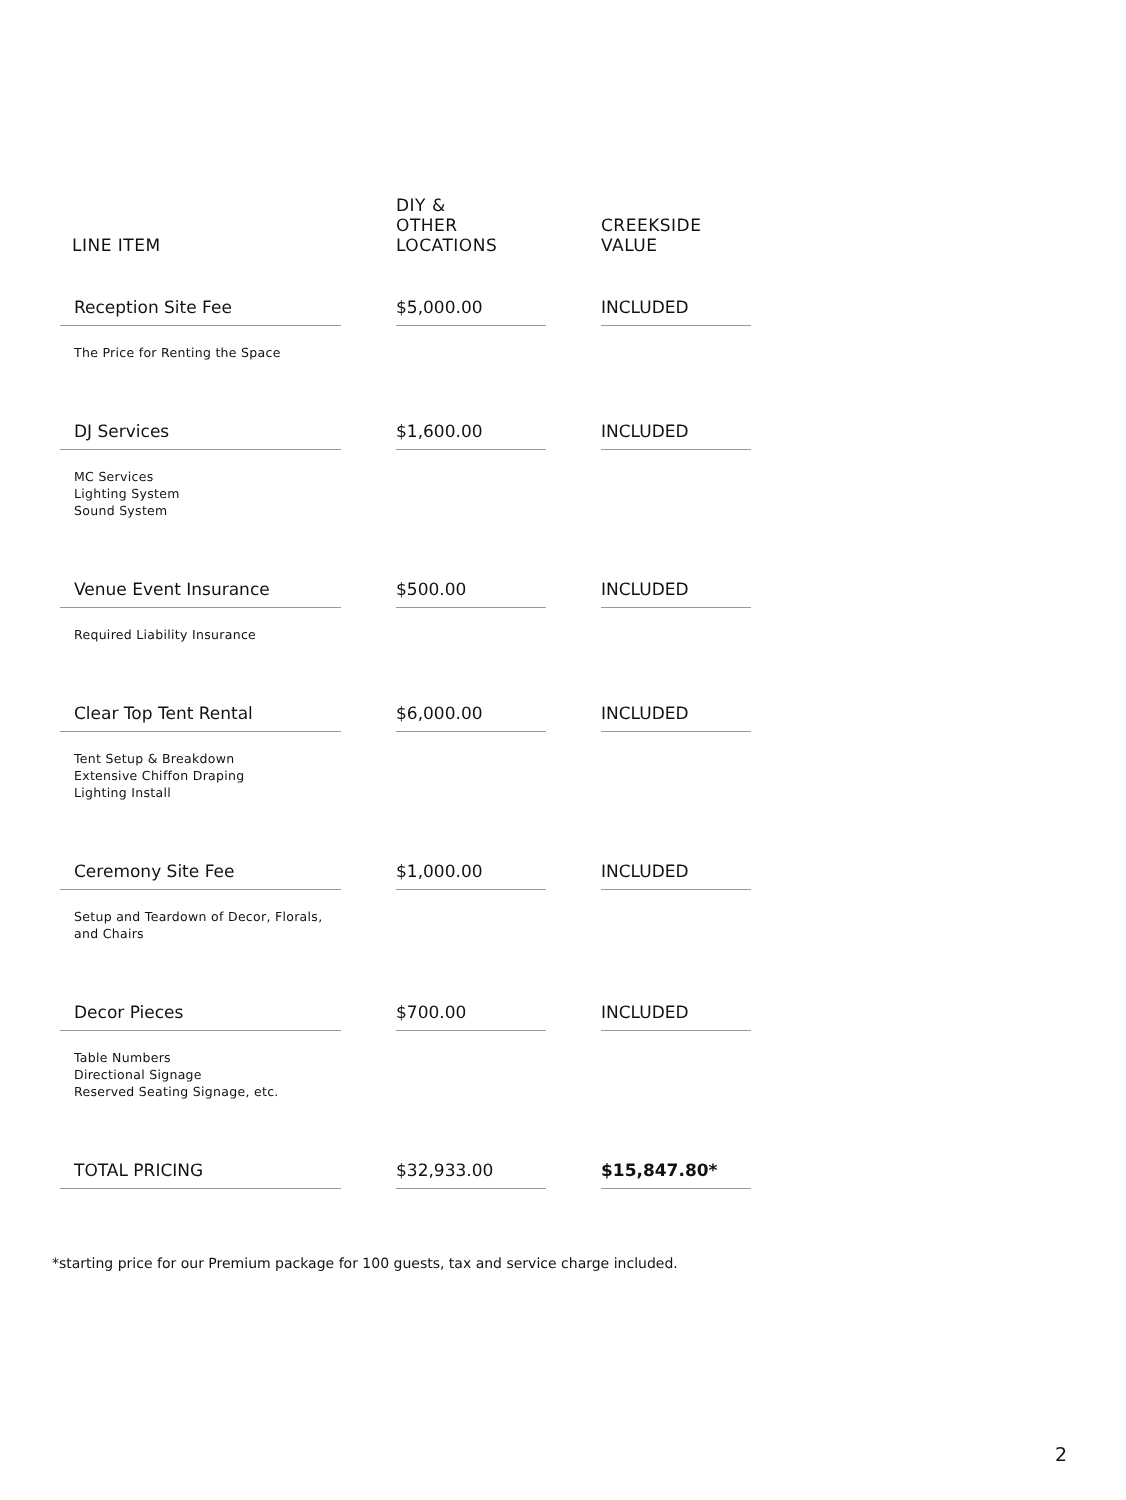| LINE ITEM | | DIY & OTHER LOCATIONS | | CREEKSIDE VALUE |
| --- | --- | --- | --- | --- |
| Reception Site Fee | | $5,000.00 | | INCLUDED |
| The Price for Renting the Space | | | | |
| DJ Services | | $1,600.00 | | INCLUDED |
| MC Services Lighting System Sound System | | | | |
| Venue Event Insurance | | $500.00 | | INCLUDED |
| Required Liability Insurance | | | | |
| Clear Top Tent Rental | | $6,000.00 | | INCLUDED |
| Tent Setup & Breakdown Extensive Chiffon Draping Lighting Install | | | | |
| Ceremony Site Fee | | $1,000.00 | | INCLUDED |
| Setup and Teardown of Decor, Florals, and Chairs | | | | |
| Decor Pieces | | $700.00 | | INCLUDED |
| Table Numbers Directional Signage Reserved Seating Signage, etc. | | | | |
| TOTAL PRICING | | $32,933.00 | | $15,847.80* |
*starting price for our Premium package for 100 guests, tax and service charge included.
2